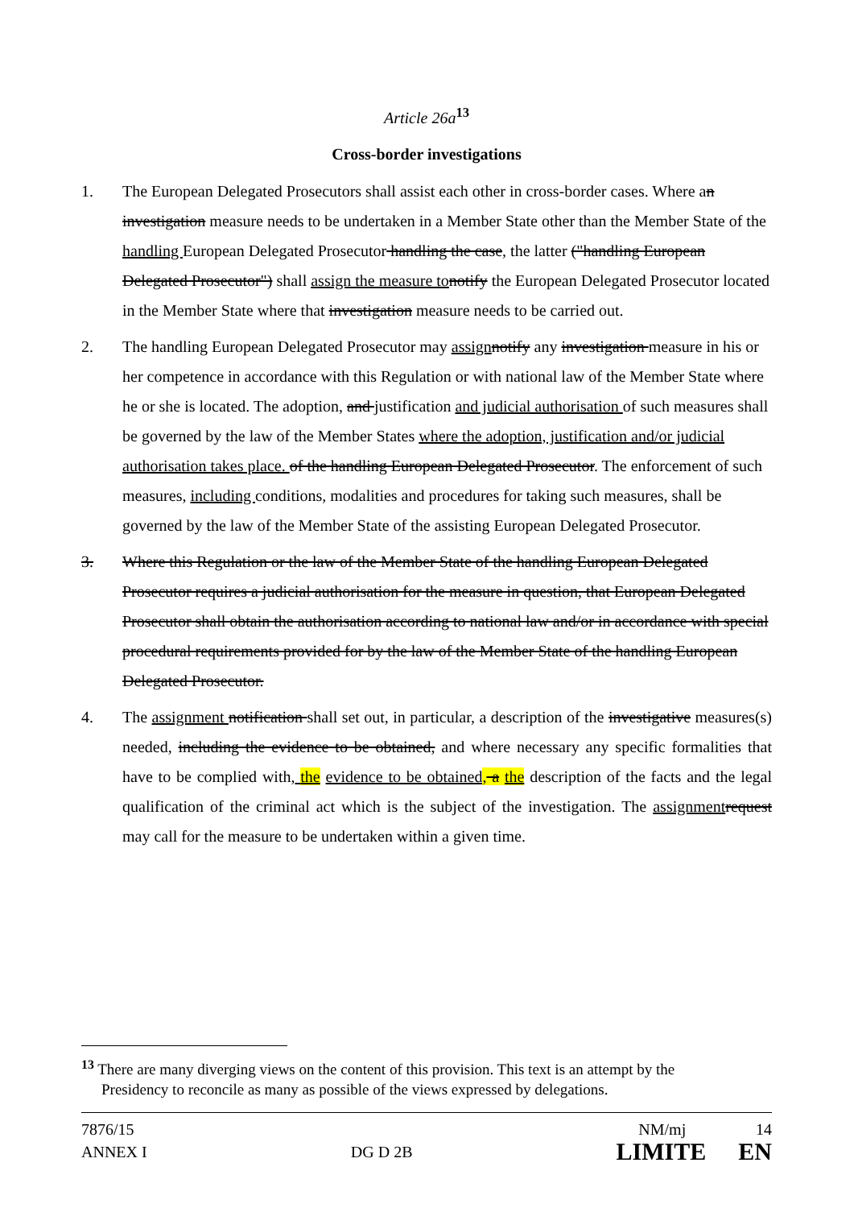Article 26a<sup>13</sup>
Cross-border investigations
1. The European Delegated Prosecutors shall assist each other in cross-border cases. Where an investigation measure needs to be undertaken in a Member State other than the Member State of the handling European Delegated Prosecutor handling the case, the latter ("handling European Delegated Prosecutor") shall assign the measure to notify the European Delegated Prosecutor located in the Member State where that investigation measure needs to be carried out.
2. The handling European Delegated Prosecutor may assign notify any investigation measure in his or her competence in accordance with this Regulation or with national law of the Member State where he or she is located. The adoption, and justification and judicial authorisation of such measures shall be governed by the law of the Member States where the adoption, justification and/or judicial authorisation takes place. of the handling European Delegated Prosecutor. The enforcement of such measures, including conditions, modalities and procedures for taking such measures, shall be governed by the law of the Member State of the assisting European Delegated Prosecutor.
3. Where this Regulation or the law of the Member State of the handling European Delegated Prosecutor requires a judicial authorisation for the measure in question, that European Delegated Prosecutor shall obtain the authorisation according to national law and/or in accordance with special procedural requirements provided for by the law of the Member State of the handling European Delegated Prosecutor.
4. The assignment notification shall set out, in particular, a description of the investigative measures(s) needed, including the evidence to be obtained, and where necessary any specific formalities that have to be complied with, the evidence to be obtained, a the description of the facts and the legal qualification of the criminal act which is the subject of the investigation. The assignment request may call for the measure to be undertaken within a given time.
<sup>13</sup> There are many diverging views on the content of this provision. This text is an attempt by the
Presidency to reconcile as many as possible of the views expressed by delegations.
7876/15 NM/mj 14
ANNEX I DG D 2B LIMITE EN